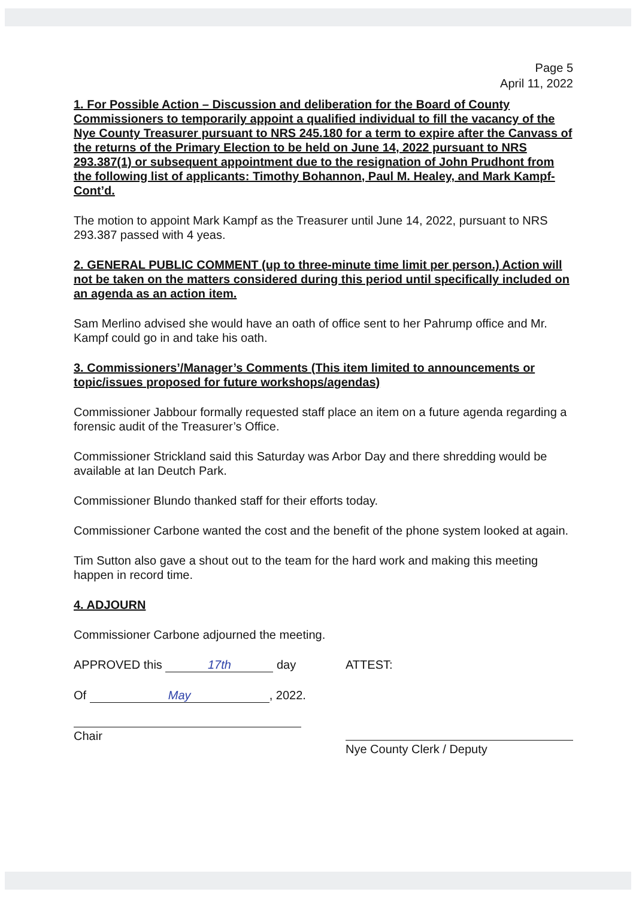Page 5
April 11, 2022
1. For Possible Action – Discussion and deliberation for the Board of County Commissioners to temporarily appoint a qualified individual to fill the vacancy of the Nye County Treasurer pursuant to NRS 245.180 for a term to expire after the Canvass of the returns of the Primary Election to be held on June 14, 2022 pursuant to NRS 293.387(1) or subsequent appointment due to the resignation of John Prudhont from the following list of applicants: Timothy Bohannon, Paul M. Healey, and Mark Kampf-Cont’d.
The motion to appoint Mark Kampf as the Treasurer until June 14, 2022, pursuant to NRS 293.387 passed with 4 yeas.
2. GENERAL PUBLIC COMMENT (up to three-minute time limit per person.) Action will not be taken on the matters considered during this period until specifically included on an agenda as an action item.
Sam Merlino advised she would have an oath of office sent to her Pahrump office and Mr. Kampf could go in and take his oath.
3. Commissioners’/Manager’s Comments (This item limited to announcements or topic/issues proposed for future workshops/agendas)
Commissioner Jabbour formally requested staff place an item on a future agenda regarding a forensic audit of the Treasurer’s Office.
Commissioner Strickland said this Saturday was Arbor Day and there shredding would be available at Ian Deutch Park.
Commissioner Blundo thanked staff for their efforts today.
Commissioner Carbone wanted the cost and the benefit of the phone system looked at again.
Tim Sutton also gave a shout out to the team for the hard work and making this meeting happen in record time.
4. ADJOURN
Commissioner Carbone adjourned the meeting.
APPROVED this 17th day
Of May, 2022.
Chair
ATTEST:
Nye County Clerk / Deputy